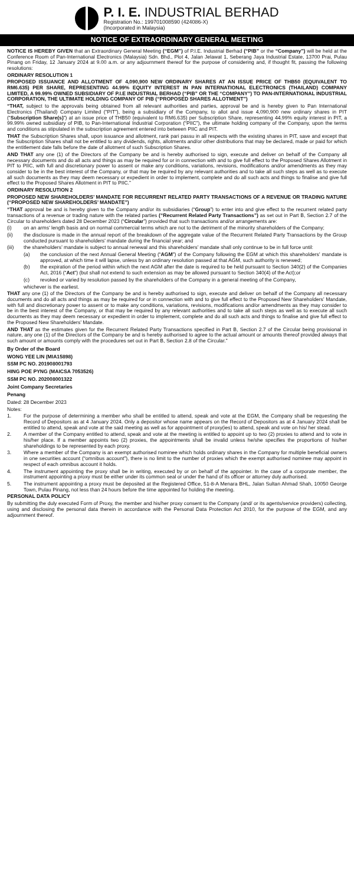P. I. E. INDUSTRIAL BERHAD
Registration No.: 199701008590 (424086-X)
(Incorporated in Malaysia)
NOTICE OF EXTRAORDINARY GENERAL MEETING
NOTICE IS HEREBY GIVEN that an Extraordinary General Meeting (“EGM”) of P.I.E. Industrial Berhad (“PIB” or the “Company”) will be held at the Conference Room of Pan-International Electronics (Malaysia) Sdn. Bhd., Plot 4, Jalan Jelawat 1, Seberang Jaya Industrial Estate, 13700 Prai, Pulau Pinang on Friday, 12 January 2024 at 9.00 a.m. or any adjournment thereof for the purpose of considering and, if thought fit, passing the following resolutions:
ORDINARY RESOLUTION 1
PROPOSED ISSUANCE AND ALLOTMENT OF 4,090,900 NEW ORDINARY SHARES AT AN ISSUE PRICE OF THB50 (EQUIVALENT TO RM6.635) PER SHARE, REPRESENTING 44.99% EQUITY INTEREST IN PAN INTERNATIONAL ELECTRONICS (THAILAND) COMPANY LIMITED, A 99.99% OWNED SUBSIDIARY OF P.I.E INDUSTRIAL BERHAD (“PIB” OR THE “COMPANY”) TO PAN-INTERNATIONAL INDUSTRIAL CORPORATION, THE ULTIMATE HOLDING COMPANY OF PIB (“PROPOSED SHARES ALLOTMENT”)
“THAT, subject to the approvals being obtained from all relevant authorities and parties, approval be and is hereby given to Pan International Electronics (Thailand) Company Limited (“PIT”), being a subsidiary of the Company, to allot and issue 4,090,900 new ordinary shares in PIT (“Subscription Share(s)”) at an issue price of THB50 (equivalent to RM6.635) per Subscription Share, representing 44.99% equity interest in PIT, a 99.99% owned subsidiary of PIB, to Pan-International Industrial Corporation (“PIIC”), the ultimate holding company of the Company, upon the terms and conditions as stipulated in the subscription agreement entered into between PIIC and PIT.
THAT the Subscription Shares shall, upon issuance and allotment, rank pari passu in all respects with the existing shares in PIT, save and except that the Subscription Shares shall not be entitled to any dividends, rights, allotments and/or other distributions that may be declared, made or paid for which the entitlement date falls before the date of allotment of such Subscription Shares.
AND THAT any one (1) of the Directors of the Company be and is hereby authorised to sign, execute and deliver on behalf of the Company all necessary documents and do all acts and things as may be required for or in connection with and to give full effect to the Proposed Shares Allotment in PIT to PIIC, with full and discretionary power to assent or make any conditions, variations, revisions, modifications and/or amendments as they may consider to be in the best interest of the Company, or that may be required by any relevant authorities and to take all such steps as well as to execute all such documents as they may deem necessary or expedient in order to implement, complete and do all such acts and things to finalise and give full effect to the Proposed Shares Allotment in PIT to PIIC.”
ORDINARY RESOLUTION 2
PROPOSED NEW SHAREHOLDERS’ MANDATE FOR RECURRENT RELATED PARTY TRANSACTIONS OF A REVENUE OR TRADING NATURE (“PROPOSED NEW SHAREHOLDERS’ MANDATE”)
“THAT approval be and is hereby given to the Company and/or its subsidiaries (“Group”) to enter into and give effect to the recurrent related party transactions of a revenue or trading nature with the related parties (“Recurrent Related Party Transactions”) as set out in Part B, Section 2.7 of the Circular to shareholders dated 28 December 2023 (“Circular”) provided that such transactions and/or arrangements are:
(i) on an arms’ length basis and on normal commercial terms which are not to the detriment of the minority shareholders of the Company;
(ii) the disclosure is made in the annual report of the breakdown of the aggregate value of the Recurrent Related Party Transactions by the Group conducted pursuant to shareholders’ mandate during the financial year; and
(iii) the shareholders’ mandate is subject to annual renewal and this shareholders’ mandate shall only continue to be in full force until:
(a) the conclusion of the next Annual General Meeting (“AGM”) of the Company following the EGM at which this shareholders’ mandate is approved, at which time it will lapse, unless by an ordinary resolution passed at that AGM, such authority is renewed;
(b) the expiration of the period within which the next AGM after the date is required to be held pursuant to Section 340(2) of the Companies Act, 2016 (“Act”) (but shall not extend to such extension as may be allowed pursuant to Section 340(4) of the Act);or
(c) revoked or varied by resolution passed by the shareholders of the Company in a general meeting of the Company,
whichever is the earliest.
THAT any one (1) of the Directors of the Company be and is hereby authorised to sign, execute and deliver on behalf of the Company all necessary documents and do all acts and things as may be required for or in connection with and to give full effect to the Proposed New Shareholders’ Mandate, with full and discretionary power to assent or to make any conditions, variations, revisions, modifications and/or amendments as they may consider to be in the best interest of the Company, or that may be required by any relevant authorities and to take all such steps as well as to execute all such documents as they may deem necessary or expedient in order to implement, complete and do all such acts and things to finalise and give full effect to the Proposed New Shareholders’ Mandate.
AND THAT as the estimates given for the Recurrent Related Party Transactions specified in Part B, Section 2.7 of the Circular being provisional in nature, any one (1) of the Directors of the Company be and is hereby authorised to agree to the actual amount or amounts thereof provided always that such amount or amounts comply with the procedures set out in Part B, Section 2.8 of the Circular.”
By Order of the Board
WONG YEE LIN (MIA15898)
SSM PC NO. 201908001793
HING POE PYNG (MAICSA 7053526)
SSM PC NO. 202008001322
Joint Company Secretaries
Penang
Dated: 28 December 2023
Notes:
1. For the purpose of determining a member who shall be entitled to attend, speak and vote at the EGM, the Company shall be requesting the Record of Depositors as at 4 January 2024. Only a depositor whose name appears on the Record of Depositors as at 4 January 2024 shall be entitled to attend, speak and vote at the said meeting as well as for appointment of proxy(ies) to attend, speak and vote on his/ her stead.
2. A member of the Company entitled to attend, speak and vote at the meeting is entitled to appoint up to two (2) proxies to attend and to vote in his/her place. If a member appoints two (2) proxies, the appointments shall be invalid unless he/she specifies the proportions of his/her shareholdings to be represented by each proxy.
3. Where a member of the Company is an exempt authorised nominee which holds ordinary shares in the Company for multiple beneficial owners in one securities account (“omnibus account”), there is no limit to the number of proxies which the exempt authorised nominee may appoint in respect of each omnibus account it holds.
4. The instrument appointing the proxy shall be in writing, executed by or on behalf of the appointer. In the case of a corporate member, the instrument appointing a proxy must be either under its common seal or under the hand of its officer or attorney duly authorised.
5. The instrument appointing a proxy must be deposited at the Registered Office, 51-8-A Menara BHL, Jalan Sultan Ahmad Shah, 10050 George Town, Pulau Pinang, not less than 24 hours before the time appointed for holding the meeting.
PERSONAL DATA POLICY
By submitting the duly executed Form of Proxy, the member and his/her proxy consent to the Company (and/ or its agents/service providers) collecting, using and disclosing the personal data therein in accordance with the Personal Data Protection Act 2010, for the purpose of the EGM, and any adjournment thereof.